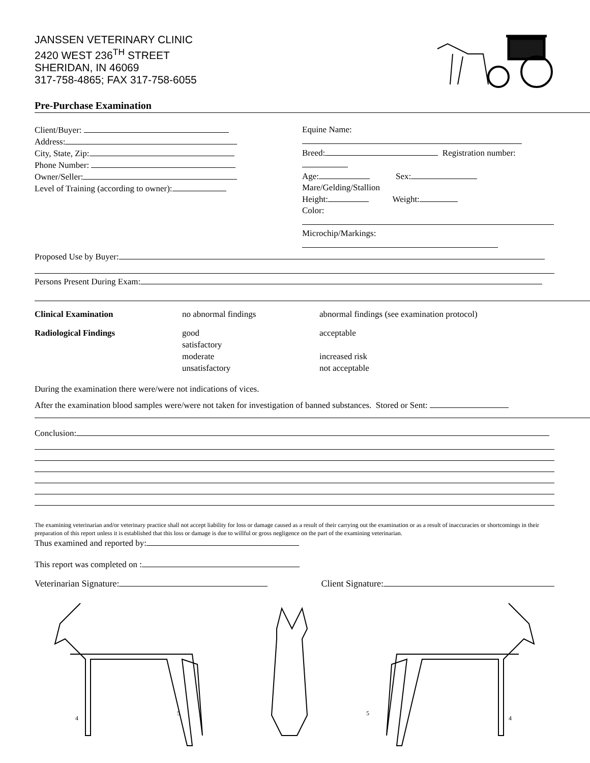JANSSEN VETERINARY CLINIC
2420 WEST 236<sup>TH</sup> STREET
SHERIDAN, IN 46069
317-758-4865; FAX 317-758-6055
Pre-Purchase Examination
Client/Buyer:
Address:
City, State, Zip:
Phone Number:
Owner/Seller:
Level of Training (according to owner):
Equine Name:
Breed: Registration number:
Age: Sex: Mare/Gelding/Stallion
Height: Weight:
Color:
Microchip/Markings:
Proposed Use by Buyer:
Persons Present During Exam:
Clinical Examination no abnormal findings abnormal findings (see examination protocol)
Radiological Findings good
satisfactory
moderate
unsatisfactory acceptable
increased risk
not acceptable
During the examination there were/were not indications of vices.
After the examination blood samples were/were not taken for investigation of banned substances. Stored or Sent:
Conclusion:
The examining veterinarian and/or veterinary practice shall not accept liability for loss or damage caused as a result of their carrying out the examination or as a result of inaccuracies or shortcomings in their preparation of this report unless it is established that this loss or damage is due to willful or gross negligence on the part of the examining veterinarian.
Thus examined and reported by:
This report was completed on :
Veterinarian Signature: Client Signature:
4
5
4
5